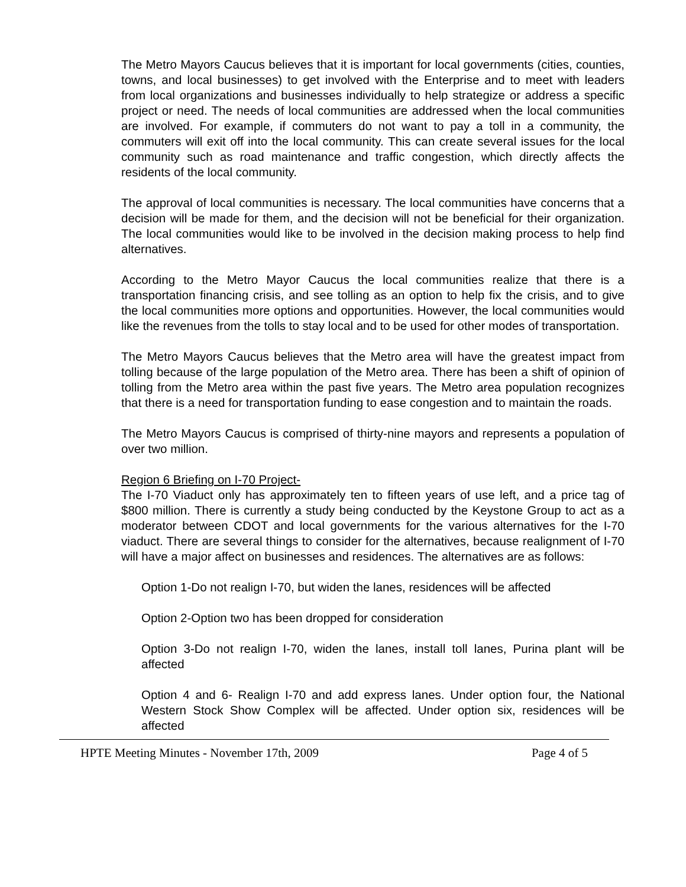The Metro Mayors Caucus believes that it is important for local governments (cities, counties, towns, and local businesses) to get involved with the Enterprise and to meet with leaders from local organizations and businesses individually to help strategize or address a specific project or need. The needs of local communities are addressed when the local communities are involved. For example, if commuters do not want to pay a toll in a community, the commuters will exit off into the local community. This can create several issues for the local community such as road maintenance and traffic congestion, which directly affects the residents of the local community.
The approval of local communities is necessary. The local communities have concerns that a decision will be made for them, and the decision will not be beneficial for their organization. The local communities would like to be involved in the decision making process to help find alternatives.
According to the Metro Mayor Caucus the local communities realize that there is a transportation financing crisis, and see tolling as an option to help fix the crisis, and to give the local communities more options and opportunities. However, the local communities would like the revenues from the tolls to stay local and to be used for other modes of transportation.
The Metro Mayors Caucus believes that the Metro area will have the greatest impact from tolling because of the large population of the Metro area. There has been a shift of opinion of tolling from the Metro area within the past five years. The Metro area population recognizes that there is a need for transportation funding to ease congestion and to maintain the roads.
The Metro Mayors Caucus is comprised of thirty-nine mayors and represents a population of over two million.
Region 6 Briefing on I-70 Project-
The I-70 Viaduct only has approximately ten to fifteen years of use left, and a price tag of $800 million. There is currently a study being conducted by the Keystone Group to act as a moderator between CDOT and local governments for the various alternatives for the I-70 viaduct. There are several things to consider for the alternatives, because realignment of I-70 will have a major affect on businesses and residences. The alternatives are as follows:
Option 1-Do not realign I-70, but widen the lanes, residences will be affected
Option 2-Option two has been dropped for consideration
Option 3-Do not realign I-70, widen the lanes, install toll lanes, Purina plant will be affected
Option 4 and 6- Realign I-70 and add express lanes. Under option four, the National Western Stock Show Complex will be affected. Under option six, residences will be affected
HPTE Meeting Minutes - November 17th, 2009 Page 4 of 5